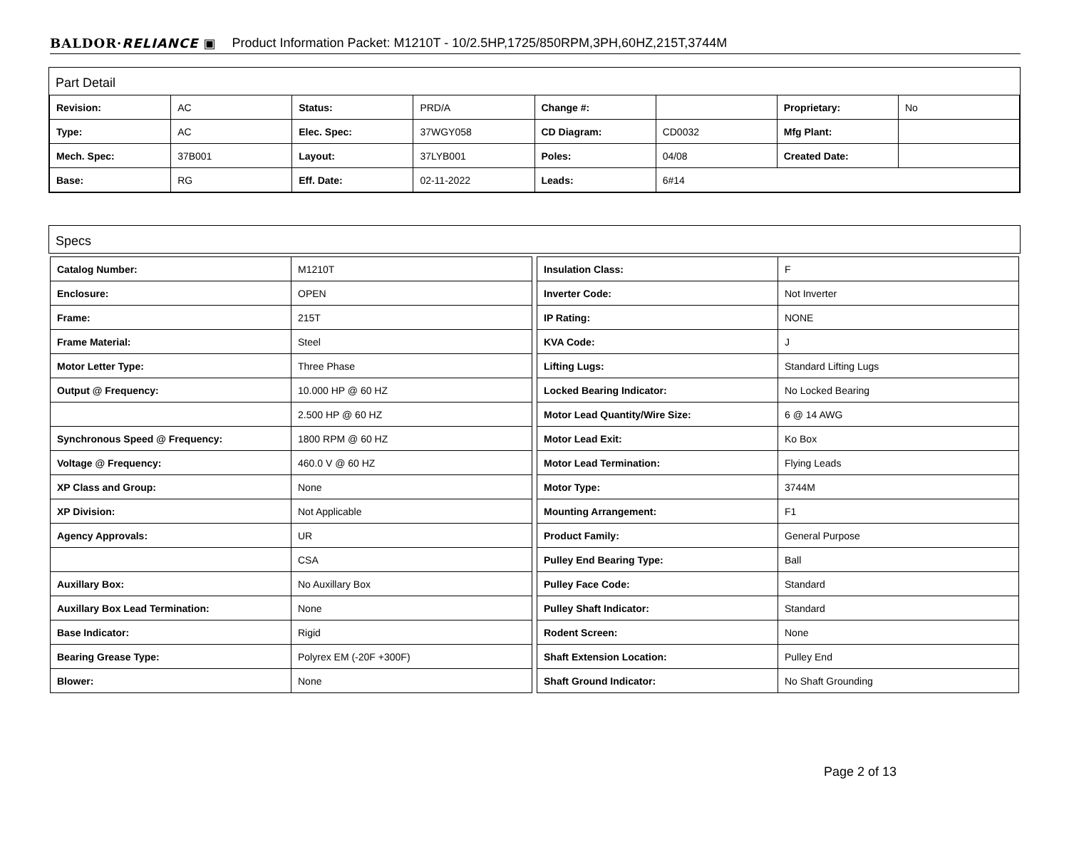BALDOR·RELIANCE ▣ Product Information Packet: M1210T - 10/2.5HP,1725/850RPM,3PH,60HZ,215T,3744M
Part Detail
| Revision: | AC | Status: | PRD/A | Change #: | | Proprietary: | No |
| Type: | AC | Elec. Spec: | 37WGY058 | CD Diagram: | CD0032 | Mfg Plant: | |
| Mech. Spec: | 37B001 | Layout: | 37LYB001 | Poles: | 04/08 | Created Date: | |
| Base: | RG | Eff. Date: | 02-11-2022 | Leads: | 6#14 | | |
Specs
| Catalog Number: | M1210T |
| Enclosure: | OPEN |
| Frame: | 215T |
| Frame Material: | Steel |
| Motor Letter Type: | Three Phase |
| Output @ Frequency: | 10.000 HP @ 60 HZ |
| | 2.500 HP @ 60 HZ |
| Synchronous Speed @ Frequency: | 1800 RPM @ 60 HZ |
| Voltage @ Frequency: | 460.0 V @ 60 HZ |
| XP Class and Group: | None |
| XP Division: | Not Applicable |
| Agency Approvals: | UR |
| | CSA |
| Auxillary Box: | No Auxillary Box |
| Auxillary Box Lead Termination: | None |
| Base Indicator: | Rigid |
| Bearing Grease Type: | Polyrex EM (-20F +300F) |
| Blower: | None |
| Insulation Class: | F |
| Inverter Code: | Not Inverter |
| IP Rating: | NONE |
| KVA Code: | J |
| Lifting Lugs: | Standard Lifting Lugs |
| Locked Bearing Indicator: | No Locked Bearing |
| Motor Lead Quantity/Wire Size: | 6 @ 14 AWG |
| Motor Lead Exit: | Ko Box |
| Motor Lead Termination: | Flying Leads |
| Motor Type: | 3744M |
| Mounting Arrangement: | F1 |
| Product Family: | General Purpose |
| Pulley End Bearing Type: | Ball |
| Pulley Face Code: | Standard |
| Pulley Shaft Indicator: | Standard |
| Rodent Screen: | None |
| Shaft Extension Location: | Pulley End |
| Shaft Ground Indicator: | No Shaft Grounding |
Page 2 of 13